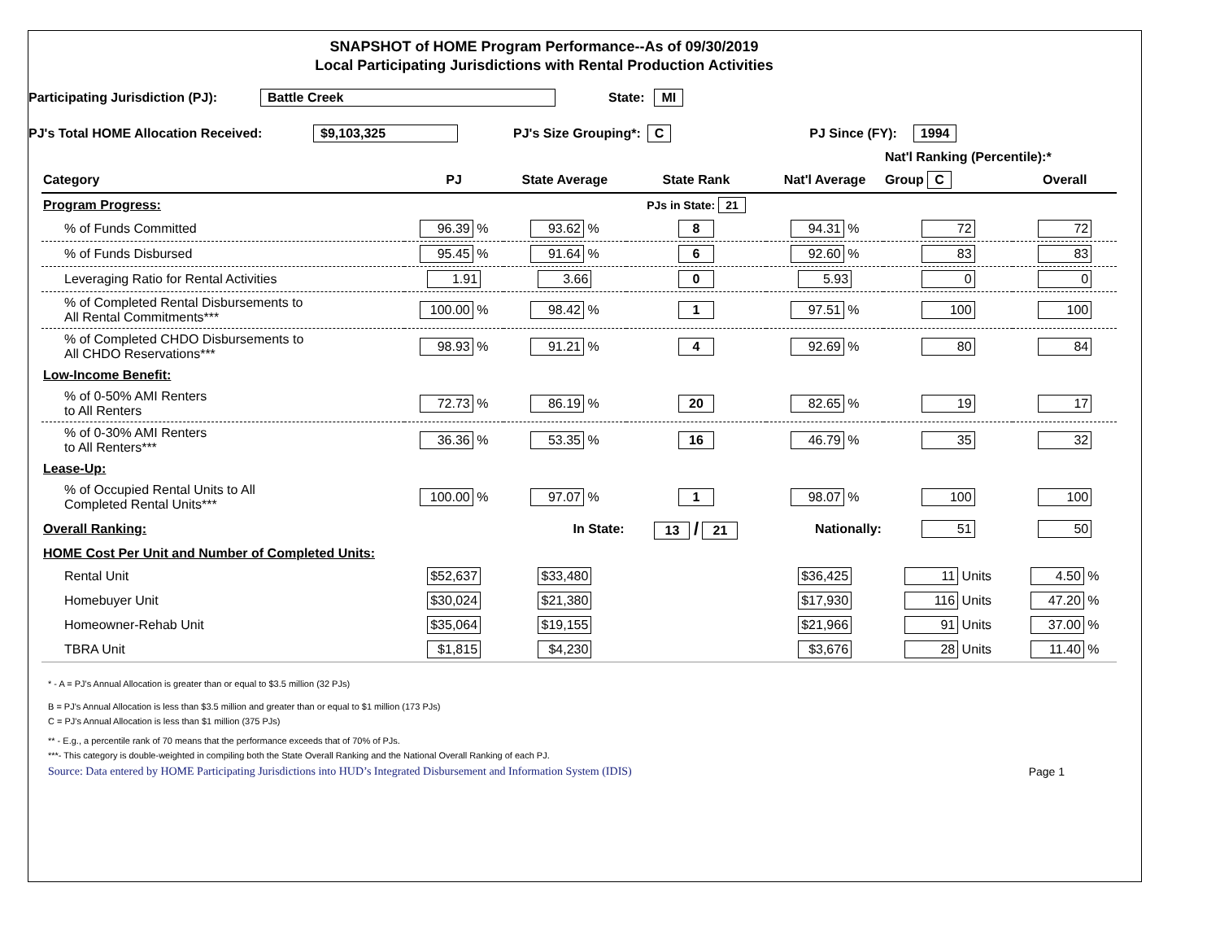SNAPSHOT of HOME Program Performance--As of 09/30/2019
Local Participating Jurisdictions with Rental Production Activities
Participating Jurisdiction (PJ): Battle Creek State: MI
PJ's Total HOME Allocation Received: $9,103,325 PJ's Size Grouping*: C PJ Since (FY): 1994
| | | | | | Nat'l Ranking (Percentile):* | |
| Category | PJ | State Average | State Rank | Nat'l Average | Group C | Overall |
| Program Progress: | | | PJs in State: 21 | | | |
| % of Funds Committed | 96.39 % | 93.62 % | 8 | 94.31 % | 72 | 72 |
| % of Funds Disbursed | 95.45 % | 91.64 % | 6 | 92.60 % | 83 | 83 |
| Leveraging Ratio for Rental Activities | 1.91 | 3.66 | 0 | 5.93 | 0 | 0 |
| % of Completed Rental Disbursements to All Rental Commitments*** | 100.00 % | 98.42 % | 1 | 97.51 % | 100 | 100 |
| % of Completed CHDO Disbursements to All CHDO Reservations*** | 98.93 % | 91.21 % | 4 | 92.69 % | 80 | 84 |
| Low-Income Benefit: | | | | | | |
| % of 0-50% AMI Renters to All Renters | 72.73 % | 86.19 % | 20 | 82.65 % | 19 | 17 |
| % of 0-30% AMI Renters to All Renters*** | 36.36 % | 53.35 % | 16 | 46.79 % | 35 | 32 |
| Lease-Up: | | | | | | |
| % of Occupied Rental Units to All Completed Rental Units*** | 100.00 % | 97.07 % | 1 | 98.07 % | 100 | 100 |
| Overall Ranking: | | In State: | 13 / 21 | Nationally: | 51 | 50 |
| HOME Cost Per Unit and Number of Completed Units: | | | | | | |
| Rental Unit | $52,637 | $33,480 | | $36,425 | 11 Units | 4.50 % |
| Homebuyer Unit | $30,024 | $21,380 | | $17,930 | 116 Units | 47.20 % |
| Homeowner-Rehab Unit | $35,064 | $19,155 | | $21,966 | 91 Units | 37.00 % |
| TBRA Unit | $1,815 | $4,230 | | $3,676 | 28 Units | 11.40 % |
* - A = PJ's Annual Allocation is greater than or equal to $3.5 million (32 PJs)
B = PJ's Annual Allocation is less than $3.5 million and greater than or equal to $1 million (173 PJs)
C = PJ's Annual Allocation is less than $1 million (375 PJs)
** - E.g., a percentile rank of 70 means that the performance exceeds that of 70% of PJs.
***- This category is double-weighted in compiling both the State Overall Ranking and the National Overall Ranking of each PJ.
Source: Data entered by HOME Participating Jurisdictions into HUD’s Integrated Disbursement and Information System (IDIS) Page 1